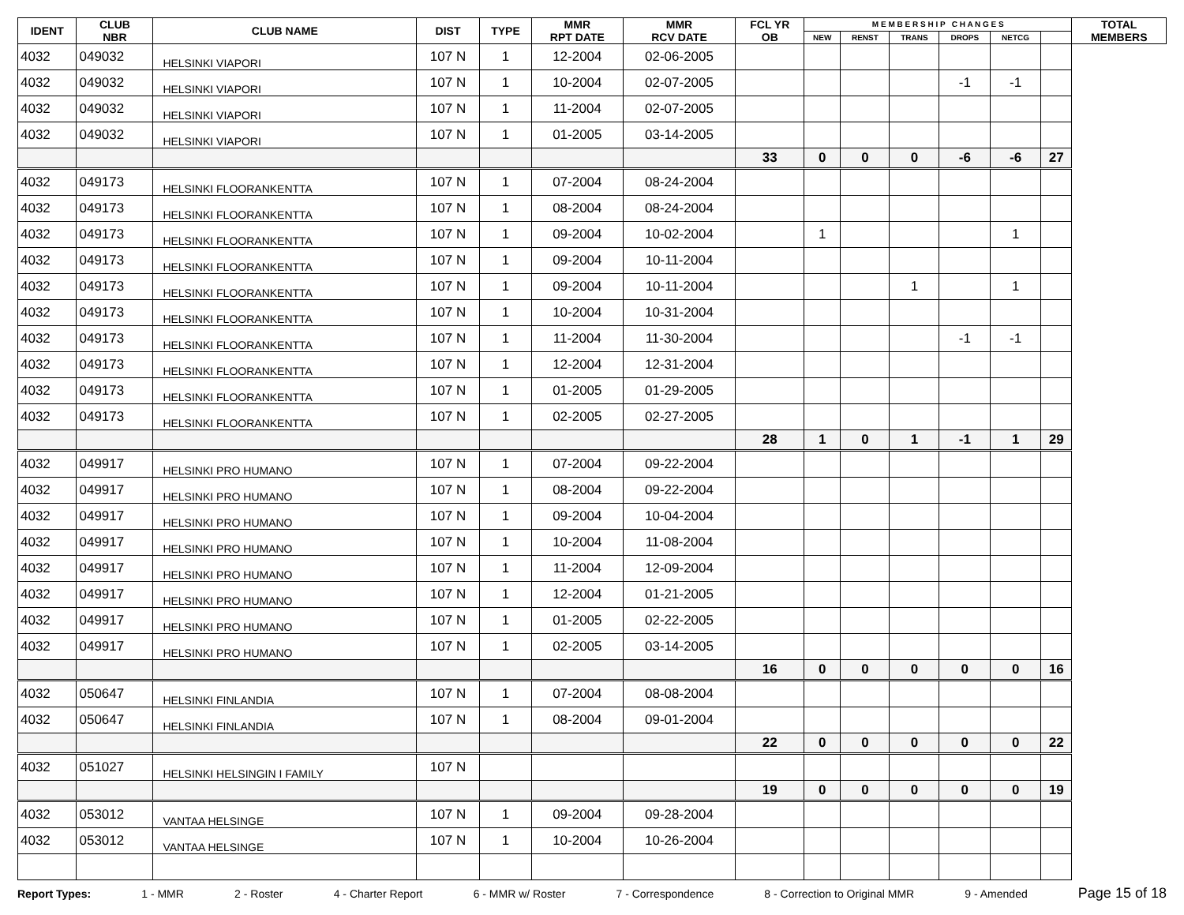| IDENT | CLUB NBR | CLUB NAME | DIST | TYPE | MMR RPT DATE | MMR RCV DATE | FCL YR OB | M E M B E R S H I P C H A N G E S | | | | | | TOTAL MEMBERS |
| --- | --- | --- | --- | --- | --- | --- | --- | --- | --- | --- | --- | --- | --- | --- |
| | | | | | | | | NEW | RENST | TRANS | DROPS | NETCG | | |
| 4032 | 049032 | HELSINKI VIAPORI | 107 N | 1 | 12-2004 | 02-06-2005 | | | | | | | | |
| 4032 | 049032 | HELSINKI VIAPORI | 107 N | 1 | 10-2004 | 02-07-2005 | | | | | -1 | -1 | | |
| 4032 | 049032 | HELSINKI VIAPORI | 107 N | 1 | 11-2004 | 02-07-2005 | | | | | | | | |
| 4032 | 049032 | HELSINKI VIAPORI | 107 N | 1 | 01-2005 | 03-14-2005 | | | | | | | | |
| | | | | | | | 33 | 0 | 0 | 0 | -6 | -6 | 27 | |
| 4032 | 049173 | HELSINKI FLOORANKENTTA | 107 N | 1 | 07-2004 | 08-24-2004 | | | | | | | | |
| 4032 | 049173 | HELSINKI FLOORANKENTTA | 107 N | 1 | 08-2004 | 08-24-2004 | | | | | | | | |
| 4032 | 049173 | HELSINKI FLOORANKENTTA | 107 N | 1 | 09-2004 | 10-02-2004 | | 1 | | | | 1 | | |
| 4032 | 049173 | HELSINKI FLOORANKENTTA | 107 N | 1 | 09-2004 | 10-11-2004 | | | | | | | | |
| 4032 | 049173 | HELSINKI FLOORANKENTTA | 107 N | 1 | 09-2004 | 10-11-2004 | | | | 1 | | 1 | | |
| 4032 | 049173 | HELSINKI FLOORANKENTTA | 107 N | 1 | 10-2004 | 10-31-2004 | | | | | | | | |
| 4032 | 049173 | HELSINKI FLOORANKENTTA | 107 N | 1 | 11-2004 | 11-30-2004 | | | | | -1 | -1 | | |
| 4032 | 049173 | HELSINKI FLOORANKENTTA | 107 N | 1 | 12-2004 | 12-31-2004 | | | | | | | | |
| 4032 | 049173 | HELSINKI FLOORANKENTTA | 107 N | 1 | 01-2005 | 01-29-2005 | | | | | | | | |
| 4032 | 049173 | HELSINKI FLOORANKENTTA | 107 N | 1 | 02-2005 | 02-27-2005 | | | | | | | | |
| | | | | | | | 28 | 1 | 0 | 1 | -1 | 1 | 29 | |
| 4032 | 049917 | HELSINKI PRO HUMANO | 107 N | 1 | 07-2004 | 09-22-2004 | | | | | | | | |
| 4032 | 049917 | HELSINKI PRO HUMANO | 107 N | 1 | 08-2004 | 09-22-2004 | | | | | | | | |
| 4032 | 049917 | HELSINKI PRO HUMANO | 107 N | 1 | 09-2004 | 10-04-2004 | | | | | | | | |
| 4032 | 049917 | HELSINKI PRO HUMANO | 107 N | 1 | 10-2004 | 11-08-2004 | | | | | | | | |
| 4032 | 049917 | HELSINKI PRO HUMANO | 107 N | 1 | 11-2004 | 12-09-2004 | | | | | | | | |
| 4032 | 049917 | HELSINKI PRO HUMANO | 107 N | 1 | 12-2004 | 01-21-2005 | | | | | | | | |
| 4032 | 049917 | HELSINKI PRO HUMANO | 107 N | 1 | 01-2005 | 02-22-2005 | | | | | | | | |
| 4032 | 049917 | HELSINKI PRO HUMANO | 107 N | 1 | 02-2005 | 03-14-2005 | | | | | | | | |
| | | | | | | | 16 | 0 | 0 | 0 | 0 | 0 | 16 | |
| 4032 | 050647 | HELSINKI FINLANDIA | 107 N | 1 | 07-2004 | 08-08-2004 | | | | | | | | |
| 4032 | 050647 | HELSINKI FINLANDIA | 107 N | 1 | 08-2004 | 09-01-2004 | | | | | | | | |
| | | | | | | | 22 | 0 | 0 | 0 | 0 | 0 | 22 | |
| 4032 | 051027 | HELSINKI HELSINGIN I FAMILY | 107 N | | | | | | | | | | | |
| | | | | | | | 19 | 0 | 0 | 0 | 0 | 0 | 19 | |
| 4032 | 053012 | VANTAA HELSINGE | 107 N | 1 | 09-2004 | 09-28-2004 | | | | | | | | |
| 4032 | 053012 | VANTAA HELSINGE | 107 N | 1 | 10-2004 | 10-26-2004 | | | | | | | | |
Report Types: 1 - MMR 2 - Roster 4 - Charter Report 6 - MMR w/ Roster 7 - Correspondence 8 - Correction to Original MMR 9 - Amended Page 15 of 18